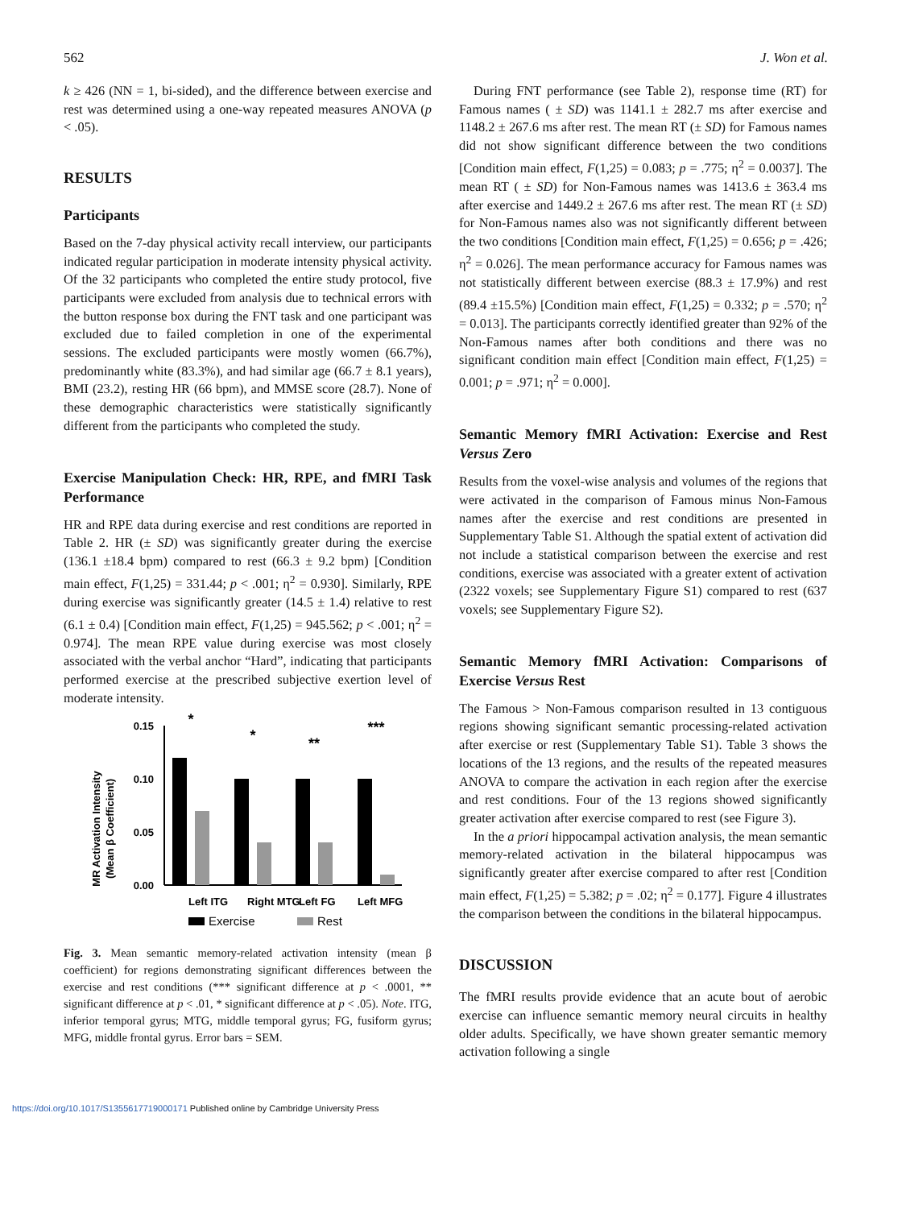562 J. Won et al.
k ≥ 426 (NN = 1, bi-sided), and the difference between exercise and rest was determined using a one-way repeated measures ANOVA (p < .05).
RESULTS
Participants
Based on the 7-day physical activity recall interview, our participants indicated regular participation in moderate intensity physical activity. Of the 32 participants who completed the entire study protocol, five participants were excluded from analysis due to technical errors with the button response box during the FNT task and one participant was excluded due to failed completion in one of the experimental sessions. The excluded participants were mostly women (66.7%), predominantly white (83.3%), and had similar age (66.7 ± 8.1 years), BMI (23.2), resting HR (66 bpm), and MMSE score (28.7). None of these demographic characteristics were statistically significantly different from the participants who completed the study.
Exercise Manipulation Check: HR, RPE, and fMRI Task Performance
HR and RPE data during exercise and rest conditions are reported in Table 2. HR (± SD) was significantly greater during the exercise (136.1 ±18.4 bpm) compared to rest (66.3 ± 9.2 bpm) [Condition main effect, F(1,25) = 331.44; p < .001; η<sup>2</sup> = 0.930]. Similarly, RPE during exercise was significantly greater (14.5 ± 1.4) relative to rest (6.1 ± 0.4) [Condition main effect, F(1,25) = 945.562; p < .001; η<sup>2</sup> = 0.974]. The mean RPE value during exercise was most closely associated with the verbal anchor “Hard”, indicating that participants performed exercise at the prescribed subjective exertion level of moderate intensity.
MR Activation Intensity
(Mean β Coefficient)
0.15
0.10
0.05
0.00
Left ITG
Exercise
Rest
Right MTG
Left FG
Left MFG
*
*
**
***
Fig. 3. Mean semantic memory-related activation intensity (mean β coefficient) for regions demonstrating significant differences between the exercise and rest conditions (*** significant difference at p < .0001, ** significant difference at p < .01, * significant difference at p < .05). Note. ITG, inferior temporal gyrus; MTG, middle temporal gyrus; FG, fusiform gyrus; MFG, middle frontal gyrus. Error bars = SEM.
During FNT performance (see Table 2), response time (RT) for Famous names ( ± SD) was 1141.1 ± 282.7 ms after exercise and 1148.2 ± 267.6 ms after rest. The mean RT (± SD) for Famous names did not show significant difference between the two conditions [Condition main effect, F(1,25) = 0.083; p = .775; η<sup>2</sup> = 0.0037]. The mean RT ( ± SD) for Non-Famous names was 1413.6 ± 363.4 ms after exercise and 1449.2 ± 267.6 ms after rest. The mean RT (± SD) for Non-Famous names also was not significantly different between the two conditions [Condition main effect, F(1,25) = 0.656; p = .426; η<sup>2</sup> = 0.026]. The mean performance accuracy for Famous names was not statistically different between exercise (88.3 ± 17.9%) and rest (89.4 ±15.5%) [Condition main effect, F(1,25) = 0.332; p = .570; η<sup>2</sup> = 0.013]. The participants correctly identified greater than 92% of the Non-Famous names after both conditions and there was no significant condition main effect [Condition main effect, F(1,25) = 0.001; p = .971; η<sup>2</sup> = 0.000].
Semantic Memory fMRI Activation: Exercise and Rest Versus Zero
Results from the voxel-wise analysis and volumes of the regions that were activated in the comparison of Famous minus Non-Famous names after the exercise and rest conditions are presented in Supplementary Table S1. Although the spatial extent of activation did not include a statistical comparison between the exercise and rest conditions, exercise was associated with a greater extent of activation (2322 voxels; see Supplementary Figure S1) compared to rest (637 voxels; see Supplementary Figure S2).
Semantic Memory fMRI Activation: Comparisons of Exercise Versus Rest
The Famous > Non-Famous comparison resulted in 13 contiguous regions showing significant semantic processing-related activation after exercise or rest (Supplementary Table S1). Table 3 shows the locations of the 13 regions, and the results of the repeated measures ANOVA to compare the activation in each region after the exercise and rest conditions. Four of the 13 regions showed significantly greater activation after exercise compared to rest (see Figure 3).
In the a priori hippocampal activation analysis, the mean semantic memory-related activation in the bilateral hippocampus was significantly greater after exercise compared to after rest [Condition main effect, F(1,25) = 5.382; p = .02; η<sup>2</sup> = 0.177]. Figure 4 illustrates the comparison between the conditions in the bilateral hippocampus.
DISCUSSION
The fMRI results provide evidence that an acute bout of aerobic exercise can influence semantic memory neural circuits in healthy older adults. Specifically, we have shown greater semantic memory activation following a single
https://doi.org/10.1017/S1355617719000171 Published online by Cambridge University Press